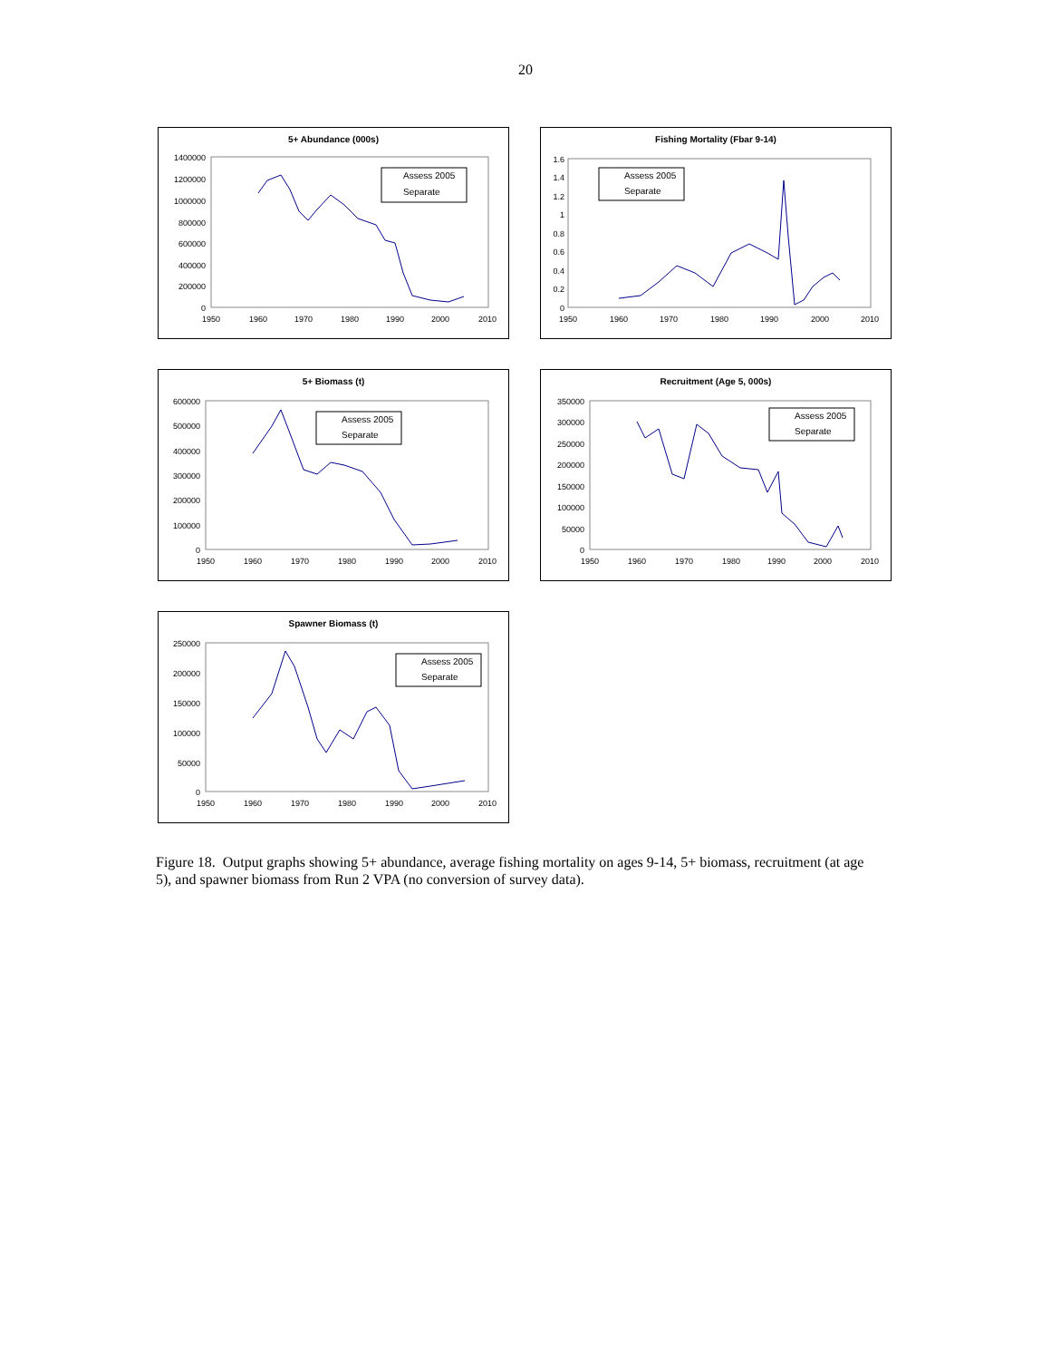20
5+ Abundance (000s)
1400000
1200000
1000000
800000
600000
400000
200000
0
1950
1960
1970
1980
1990
2000
2010
Assess 2005
Separate
Fishing Mortality (Fbar 9-14)
1.6
1.4
1.2
1
0.8
0.6
0.4
0.2
0
1950
1960
1970
1980
1990
2000
2010
Assess 2005
Separate
5+ Biomass (t)
600000
500000
400000
300000
200000
100000
0
1950
1960
1970
1980
1990
2000
2010
Assess 2005
Separate
Recruitment (Age 5, 000s)
350000
300000
250000
200000
150000
100000
50000
0
1950
1960
1970
1980
1990
2000
2010
Assess 2005
Separate
Spawner Biomass (t)
250000
200000
150000
100000
50000
0
1950
1960
1970
1980
1990
2000
2010
Assess 2005
Separate
Figure 18. Output graphs showing 5+ abundance, average fishing mortality on ages 9-14, 5+ biomass, recruitment (at age 5), and spawner biomass from Run 2 VPA (no conversion of survey data).